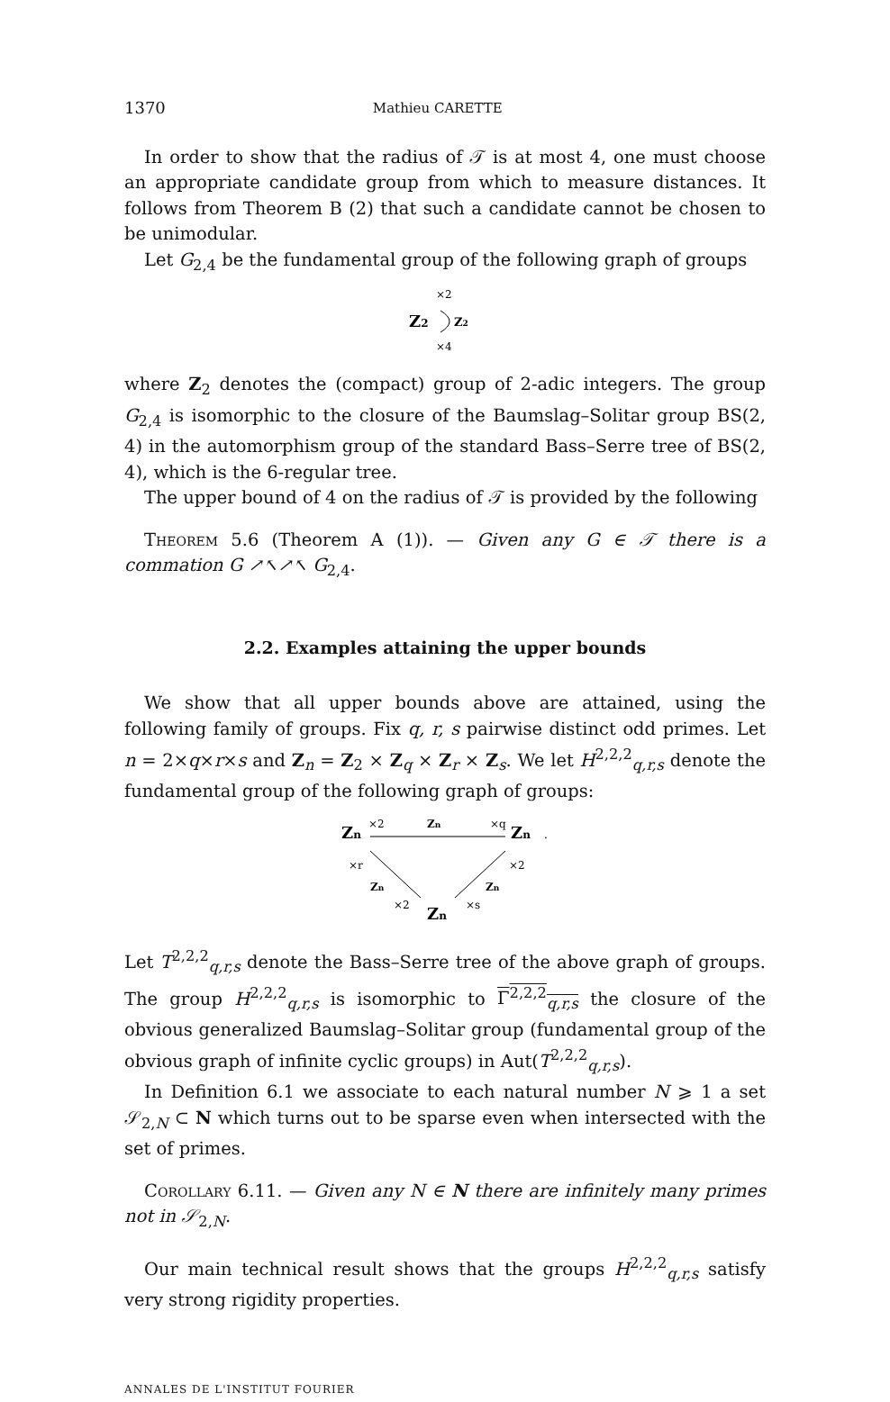1370 Mathieu CARETTE
In order to show that the radius of 𝒯 is at most 4, one must choose an appropriate candidate group from which to measure distances. It follows from Theorem B (2) that such a candidate cannot be chosen to be unimodular.
Let G<sub>2,4</sub> be the fundamental group of the following graph of groups
×2
Z2
Z2
×4
where Z<sub>2</sub> denotes the (compact) group of 2-adic integers. The group G<sub>2,4</sub> is isomorphic to the closure of the Baumslag–Solitar group BS(2, 4) in the automorphism group of the standard Bass–Serre tree of BS(2, 4), which is the 6-regular tree.
The upper bound of 4 on the radius of 𝒯 is provided by the following
Theorem 5.6 (Theorem A (1)). — Given any G ∈ 𝒯 there is a commation G ↗↖↗↖ G<sub>2,4</sub>.
2.2. Examples attaining the upper bounds
We show that all upper bounds above are attained, using the following family of groups. Fix q, r, s pairwise distinct odd primes. Let n = 2×q×r×s and Z<sub>n</sub> = Z<sub>2</sub> × Z<sub>q</sub> × Z<sub>r</sub> × Z<sub>s</sub>. We let H<sup>2,2,2</sup><sub>q,r,s</sub> denote the fundamental group of the following graph of groups:
Zn
×2
Zn
×q
Zn
.
×r
Zn
×2
×2
Zn
×s
Zn
Let T<sup>2,2,2</sup><sub>q,r,s</sub> denote the Bass–Serre tree of the above graph of groups. The group H<sup>2,2,2</sup><sub>q,r,s</sub> is isomorphic to Γ<sup>2,2,2</sup><sub>q,r,s</sub> the closure of the obvious generalized Baumslag–Solitar group (fundamental group of the obvious graph of infinite cyclic groups) in Aut(T<sup>2,2,2</sup><sub>q,r,s</sub>).
In Definition 6.1 we associate to each natural number N ⩾ 1 a set 𝒮<sub>2,N</sub> ⊂ N which turns out to be sparse even when intersected with the set of primes.
Corollary 6.11. — Given any N ∈ N there are infinitely many primes not in 𝒮<sub>2,N</sub>.
Our main technical result shows that the groups H<sup>2,2,2</sup><sub>q,r,s</sub> satisfy very strong rigidity properties.
ANNALES DE L'INSTITUT FOURIER